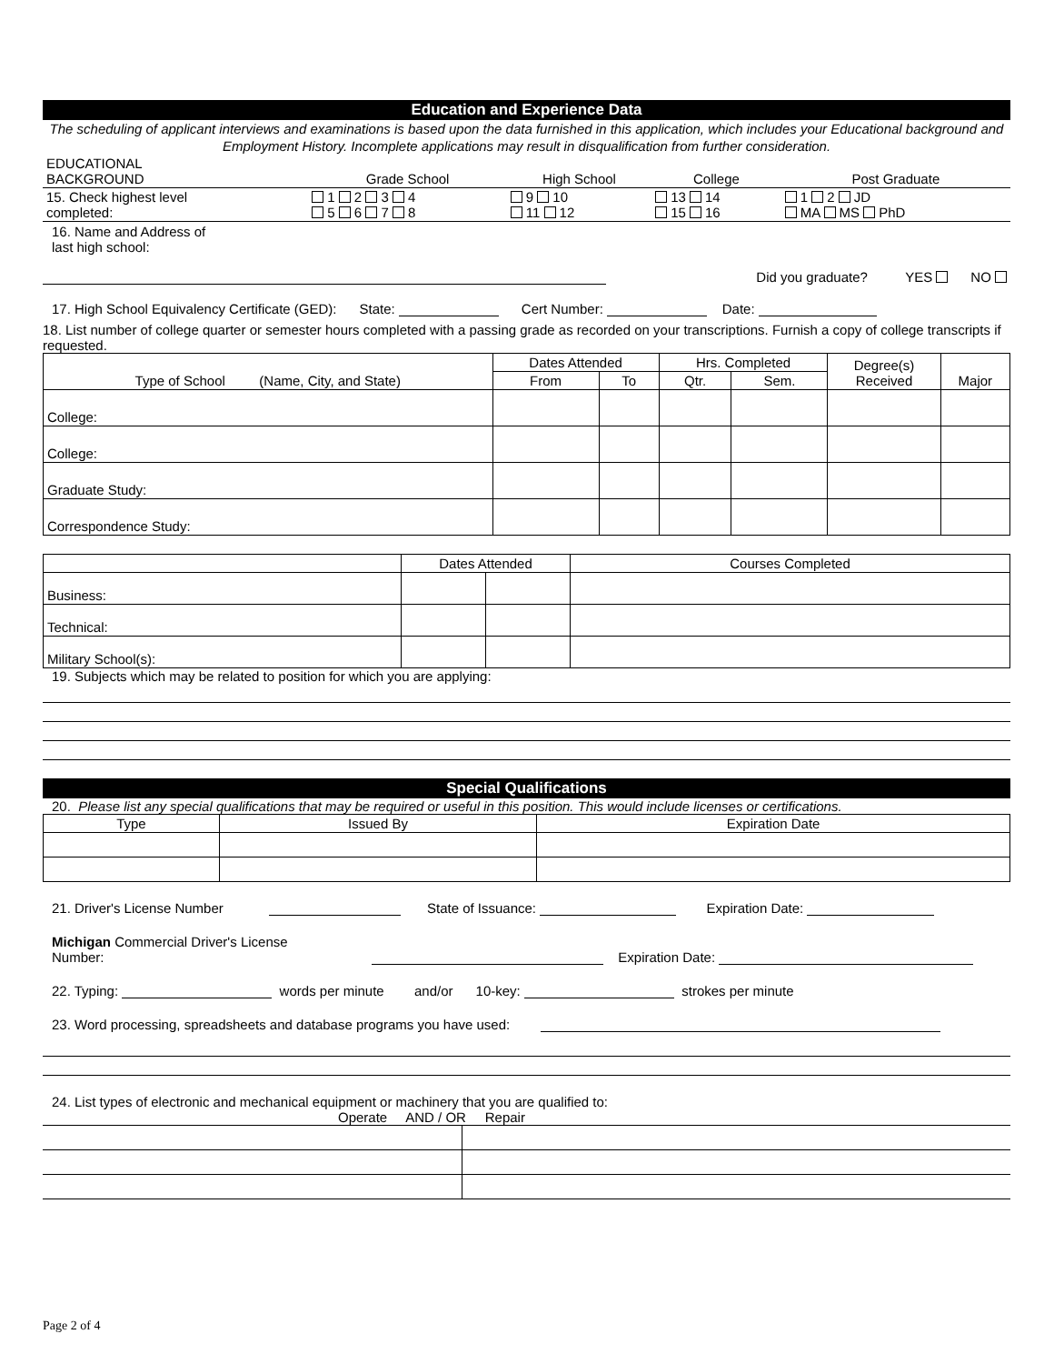Education and Experience Data
The scheduling of applicant interviews and examinations is based upon the data furnished in this application, which includes your Educational background and Employment History. Incomplete applications may result in disqualification from further consideration.
| EDUCATIONAL BACKGROUND | Grade School | High School | College | Post Graduate |
| 15. Check highest level completed: | 1 2 3 4 5 6 7 8 | 9 10 11 12 | 13 14 15 16 | 1 2 JD MA MS PhD |
16. Name and Address of
last high school:
Did you graduate? YES NO
17. High School Equivalency Certificate (GED): State: Cert Number: Date:
18. List number of college quarter or semester hours completed with a passing grade as recorded on your transcriptions. Furnish a copy of college transcripts if requested.
| Type of School (Name, City, and State) | Dates Attended | | Hrs. Completed | | Degree(s) Received | Major |
| --- | --- | --- | --- | --- | --- | --- |
| | From | To | Qtr. | Sem. | | |
| College: | | | | | | |
| College: | | | | | | |
| Graduate Study: | | | | | | |
| Correspondence Study: | | | | | | |
| | Dates Attended | | Courses Completed |
| --- | --- | --- | --- |
| Business: | | | |
| Technical: | | | |
| Military School(s): | | | |
19. Subjects which may be related to position for which you are applying:
Special Qualifications
20. Please list any special qualifications that may be required or useful in this position. This would include licenses or certifications.
| Type | Issued By | Expiration Date |
| --- | --- | --- |
21. Driver's License Number State of Issuance: Expiration Date:
Michigan Commercial Driver's License
Number: Expiration Date:
22. Typing: words per minute and/or 10-key: strokes per minute
23. Word processing, spreadsheets and database programs you have used:
24. List types of electronic and mechanical equipment or machinery that you are qualified to:
Operate AND / OR Repair
Page 2 of 4